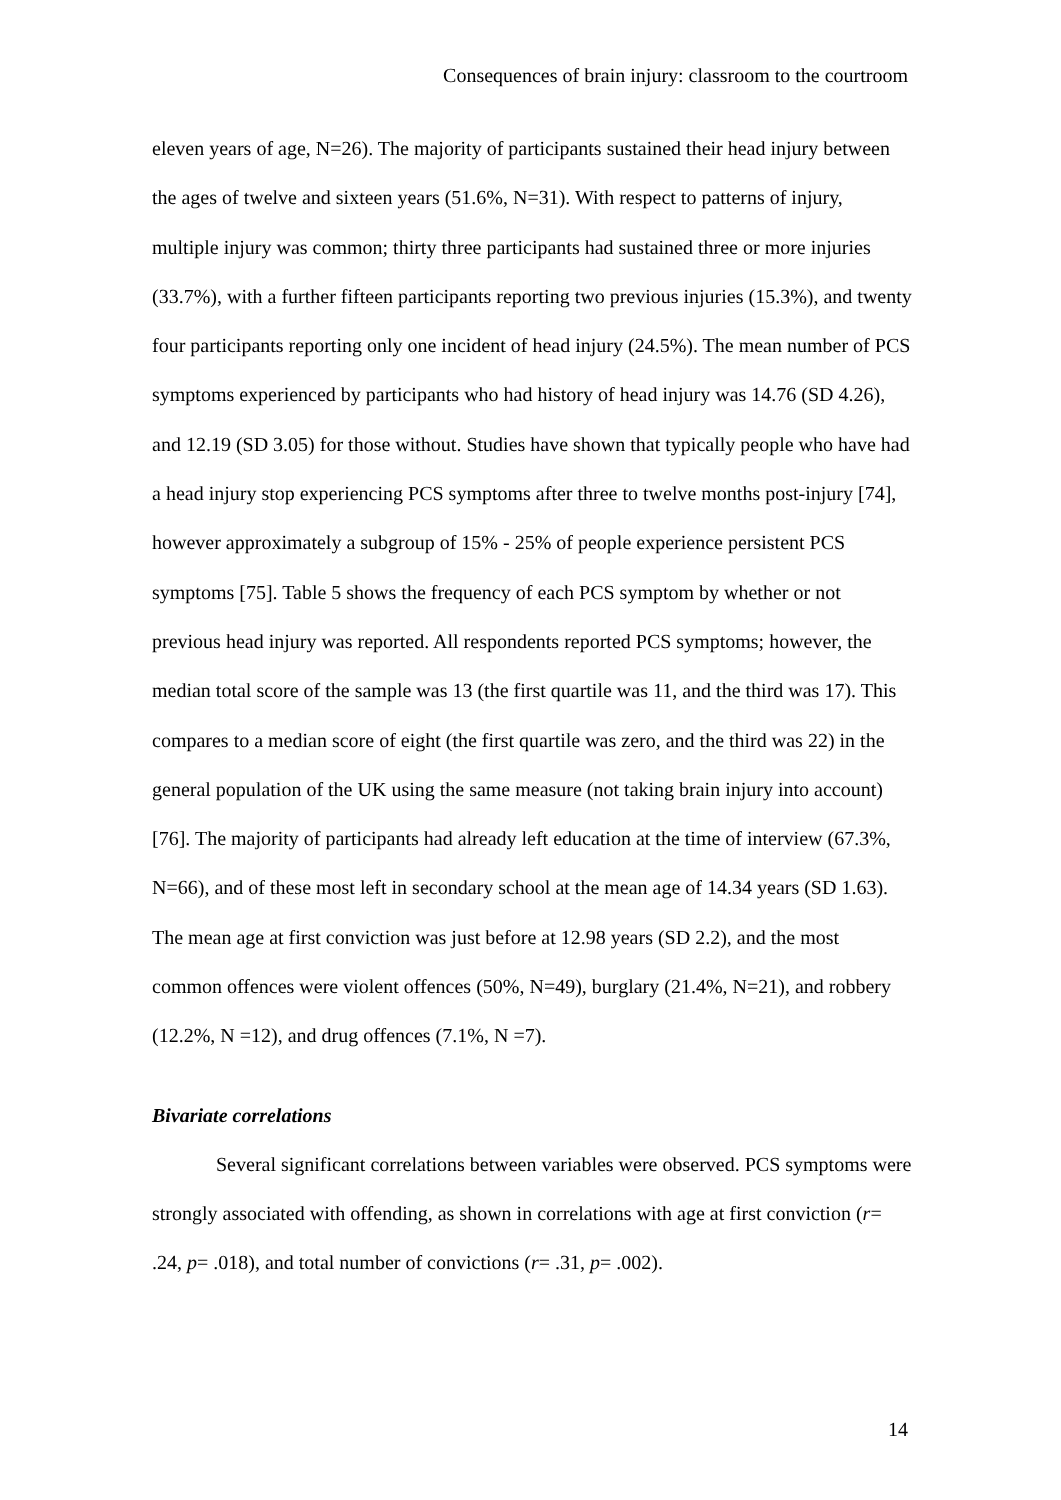Consequences of brain injury: classroom to the courtroom
eleven years of age, N=26). The majority of participants sustained their head injury between the ages of twelve and sixteen years (51.6%, N=31). With respect to patterns of injury, multiple injury was common; thirty three participants had sustained three or more injuries (33.7%), with a further fifteen participants reporting two previous injuries (15.3%), and twenty four participants reporting only one incident of head injury (24.5%). The mean number of PCS symptoms experienced by participants who had history of head injury was 14.76 (SD 4.26), and 12.19 (SD 3.05) for those without. Studies have shown that typically people who have had a head injury stop experiencing PCS symptoms after three to twelve months post-injury [74], however approximately a subgroup of 15% - 25% of people experience persistent PCS symptoms [75]. Table 5 shows the frequency of each PCS symptom by whether or not previous head injury was reported. All respondents reported PCS symptoms; however, the median total score of the sample was 13 (the first quartile was 11, and the third was 17). This compares to a median score of eight (the first quartile was zero, and the third was 22) in the general population of the UK using the same measure (not taking brain injury into account) [76]. The majority of participants had already left education at the time of interview (67.3%, N=66), and of these most left in secondary school at the mean age of 14.34 years (SD 1.63). The mean age at first conviction was just before at 12.98 years (SD 2.2), and the most common offences were violent offences (50%, N=49), burglary (21.4%, N=21), and robbery (12.2%, N =12), and drug offences (7.1%, N =7).
Bivariate correlations
Several significant correlations between variables were observed. PCS symptoms were strongly associated with offending, as shown in correlations with age at first conviction (r= .24, p= .018), and total number of convictions (r= .31, p= .002).
14